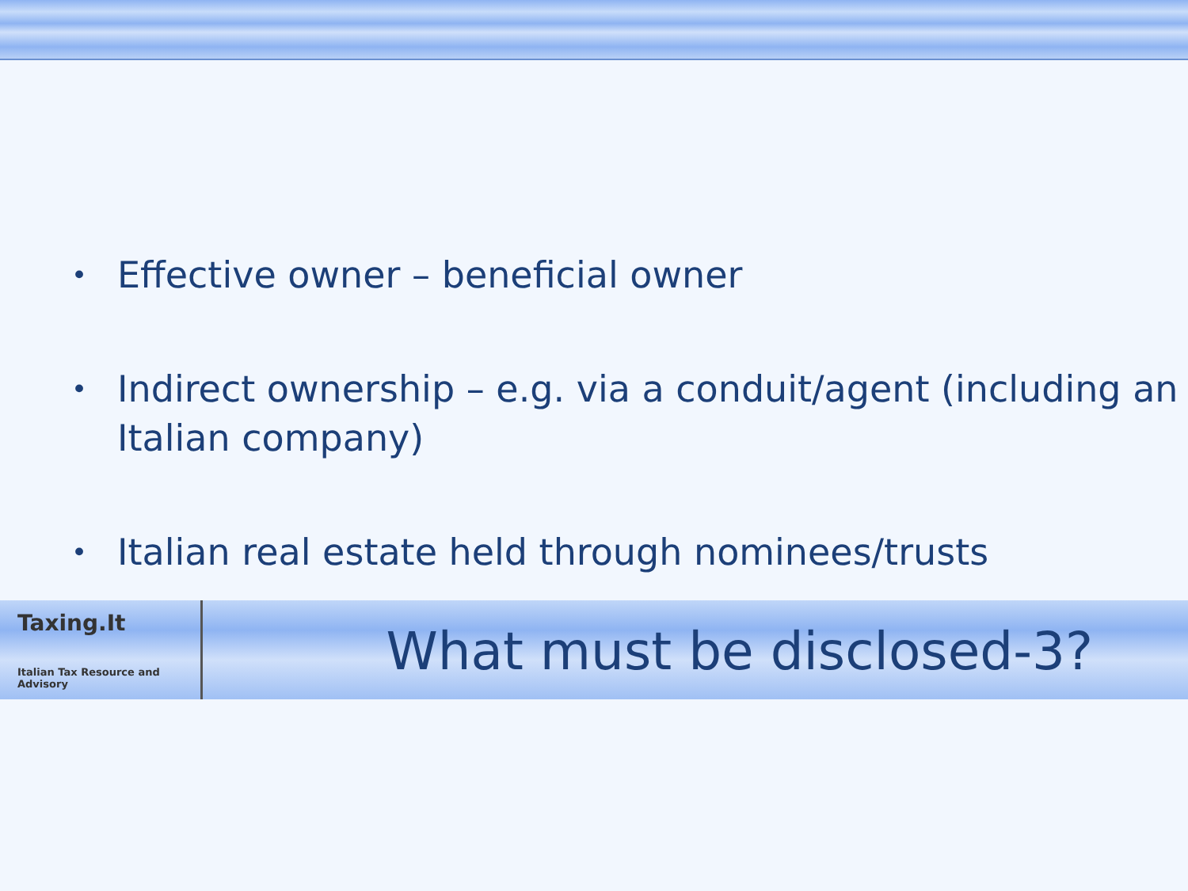• Effective owner – beneficial owner
• Indirect ownership – e.g. via a conduit/agent (including an Italian company)
• Italian real estate held through nominees/trusts
Taxing.It
Italian Tax Resource and Advisory
What must be disclosed-3?